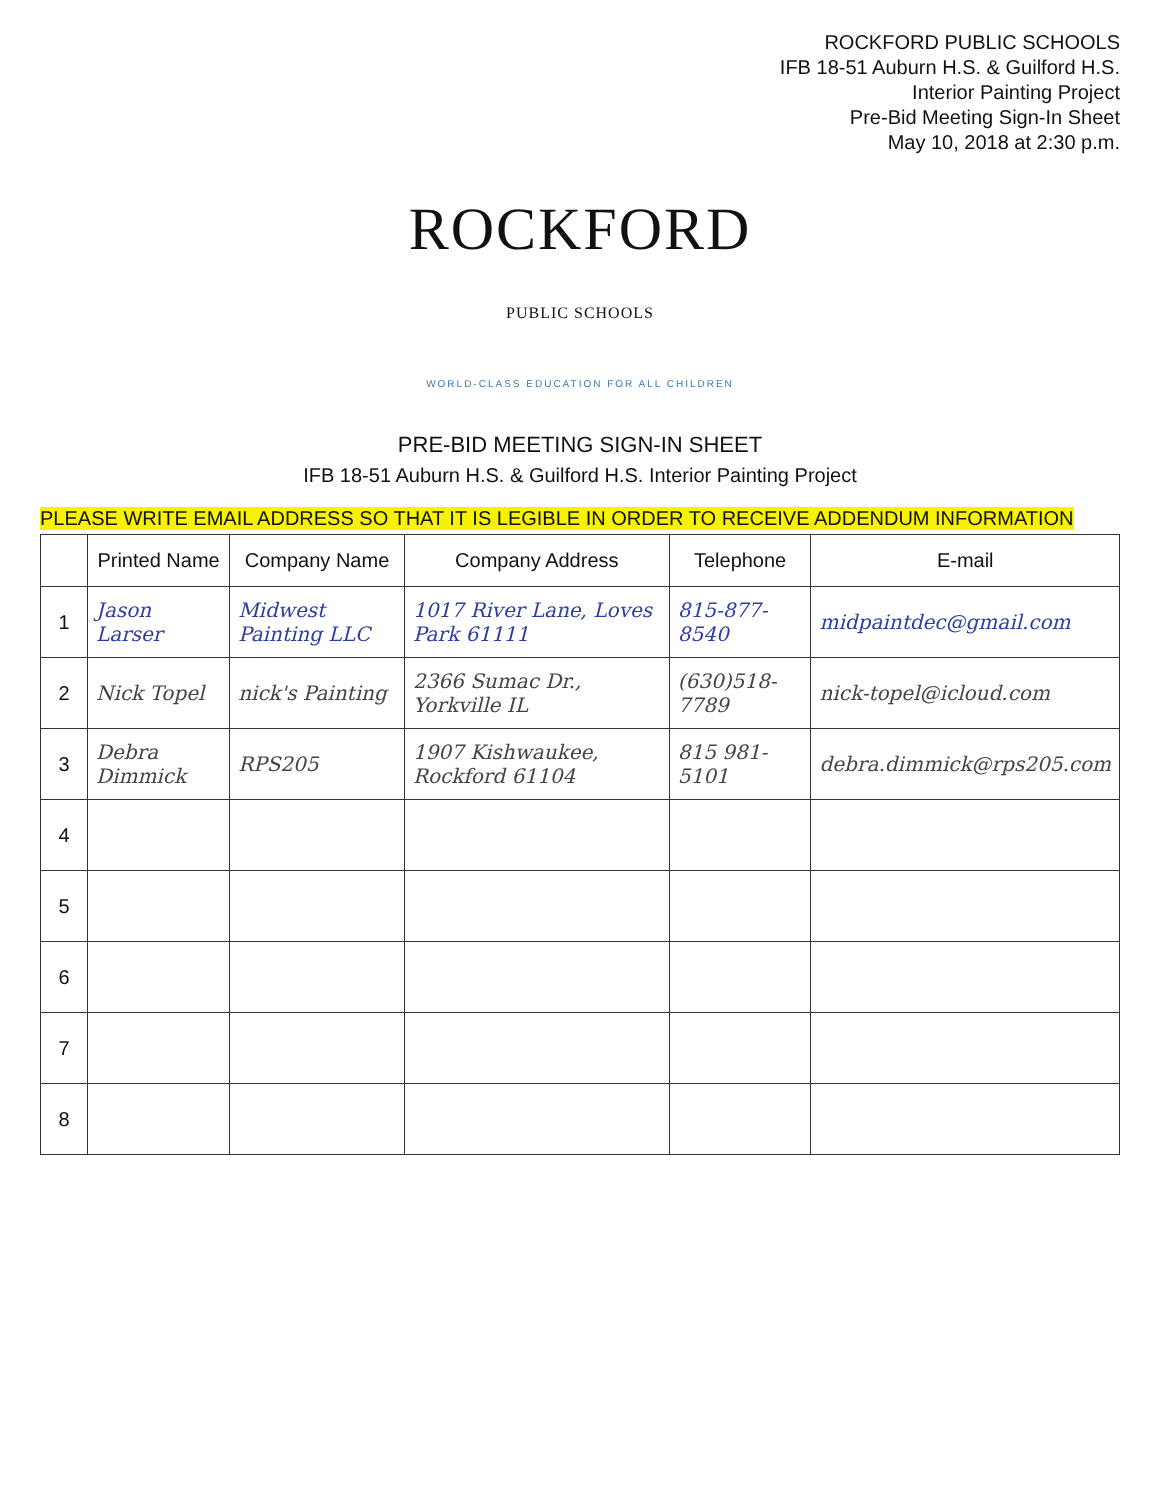ROCKFORD PUBLIC SCHOOLS
IFB 18-51 Auburn H.S. & Guilford H.S.
Interior Painting Project
Pre-Bid Meeting Sign-In Sheet
May 10, 2018 at 2:30 p.m.
ROCKFORD
PUBLIC SCHOOLS
WORLD-CLASS EDUCATION FOR ALL CHILDREN
PRE-BID MEETING SIGN-IN SHEET
IFB 18-51 Auburn H.S. & Guilford H.S. Interior Painting Project
PLEASE WRITE EMAIL ADDRESS SO THAT IT IS LEGIBLE IN ORDER TO RECEIVE ADDENDUM INFORMATION
| | Printed Name | Company Name | Company Address | Telephone | E-mail |
| --- | --- | --- | --- | --- | --- |
| 1 | Jason Larser | Midwest Painting LLC | 1017 River Lane, Loves Park 61111 | 815-877-8540 | midpaintdec@gmail.com |
| 2 | Nick Topel | nick's Painting | 2366 Sumac Dr., Yorkville IL | (630)518-7789 | nick-topel@icloud.com |
| 3 | Debra Dimmick | RPS205 | 1907 Kishwaukee, Rockford 61104 | 815 981-5101 | debra.dimmick@rps205.com |
| 4 | | | | | |
| 5 | | | | | |
| 6 | | | | | |
| 7 | | | | | |
| 8 | | | | | |